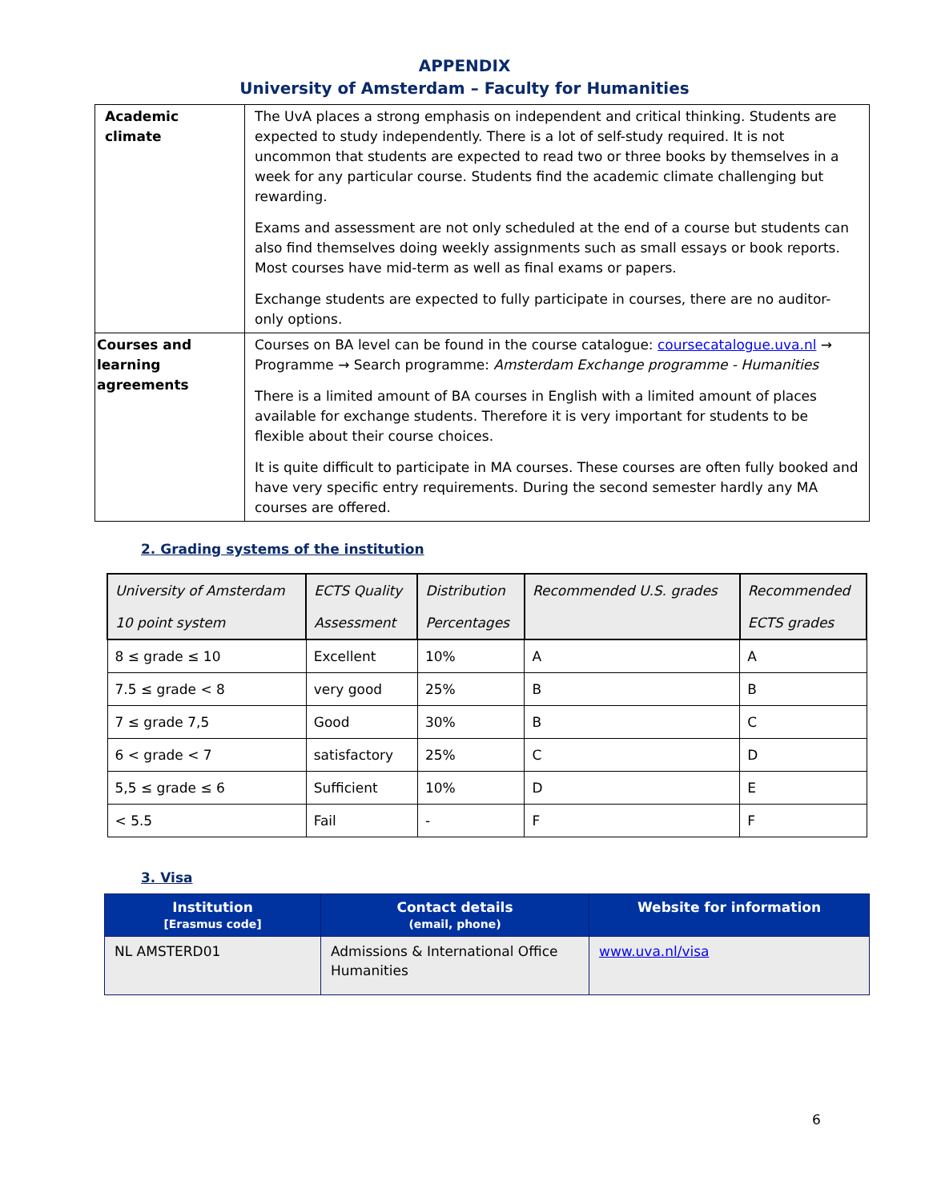APPENDIX
University of Amsterdam – Faculty for Humanities
| Academic climate | The UvA places a strong emphasis on independent and critical thinking. Students are expected to study independently. There is a lot of self-study required. It is not uncommon that students are expected to read two or three books by themselves in a week for any particular course. Students find the academic climate challenging but rewarding. Exams and assessment are not only scheduled at the end of a course but students can also find themselves doing weekly assignments such as small essays or book reports. Most courses have mid-term as well as final exams or papers. Exchange students are expected to fully participate in courses, there are no auditor-only options. |
| Courses and learning agreements | Courses on BA level can be found in the course catalogue: coursecatalogue.uva.nl → Programme → Search programme: Amsterdam Exchange programme - Humanities There is a limited amount of BA courses in English with a limited amount of places available for exchange students. Therefore it is very important for students to be flexible about their course choices. It is quite difficult to participate in MA courses. These courses are often fully booked and have very specific entry requirements. During the second semester hardly any MA courses are offered. |
2. Grading systems of the institution
| University of Amsterdam 10 point system | ECTS Quality Assessment | Distribution Percentages | Recommended U.S. grades | Recommended ECTS grades |
| --- | --- | --- | --- | --- |
| 8 ≤ grade ≤ 10 | Excellent | 10% | A | A |
| 7.5 ≤ grade < 8 | very good | 25% | B | B |
| 7 ≤ grade 7,5 | Good | 30% | B | C |
| 6 < grade < 7 | satisfactory | 25% | C | D |
| 5,5 ≤ grade ≤ 6 | Sufficient | 10% | D | E |
| < 5.5 | Fail | - | F | F |
3. Visa
| Institution [Erasmus code] | Contact details (email, phone) | Website for information |
| --- | --- | --- |
| NL AMSTERD01 | Admissions & International Office Humanities | www.uva.nl/visa |
6